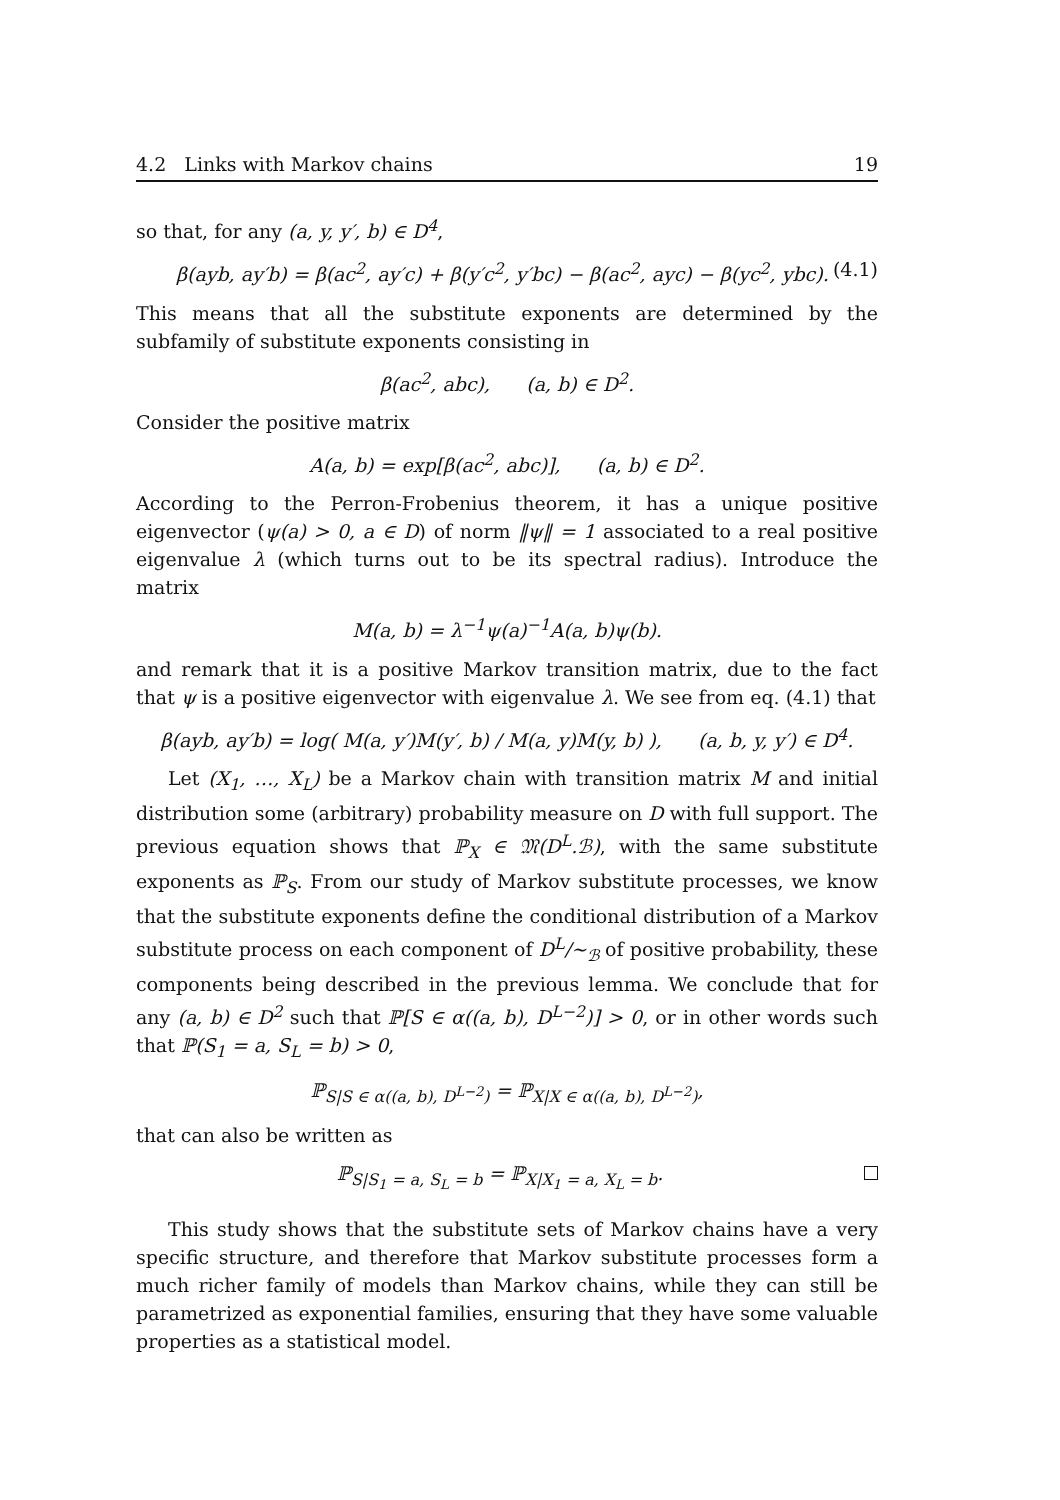4.2 Links with Markov chains 19
so that, for any (a, y, y′, b) ∈ D<sup>4</sup>,
β(ayb, ay′b) = β(ac<sup>2</sup>, ay′c) + β(y′c<sup>2</sup>, y′bc) − β(ac<sup>2</sup>, ayc) − β(yc<sup>2</sup>, ybc). (4.1)
This means that all the substitute exponents are determined by the subfamily of substitute exponents consisting in
β(ac<sup>2</sup>, abc), (a, b) ∈ D<sup>2</sup>.
Consider the positive matrix
A(a, b) = exp[β(ac<sup>2</sup>, abc)], (a, b) ∈ D<sup>2</sup>.
According to the Perron-Frobenius theorem, it has a unique positive eigenvector (ψ(a) > 0, a ∈ D) of norm ‖ψ‖ = 1 associated to a real positive eigenvalue λ (which turns out to be its spectral radius). Introduce the matrix
M(a, b) = λ<sup>−1</sup>ψ(a)<sup>−1</sup>A(a, b)ψ(b).
and remark that it is a positive Markov transition matrix, due to the fact that ψ is a positive eigenvector with eigenvalue λ. We see from eq. (4.1) that
β(ayb, ay′b) = log( M(a, y′)M(y′, b) / M(a, y)M(y, b) ), (a, b, y, y′) ∈ D<sup>4</sup>.
Let (X<sub>1</sub>, …, X<sub>L</sub>) be a Markov chain with transition matrix M and initial distribution some (arbitrary) probability measure on D with full support. The previous equation shows that ℙ<sub>X</sub> ∈ 𝔐(D<sup>L</sup>.ℬ), with the same substitute exponents as ℙ<sub>S</sub>. From our study of Markov substitute processes, we know that the substitute exponents define the conditional distribution of a Markov substitute process on each component of D<sup>L</sup>/∼<sub>ℬ</sub> of positive probability, these components being described in the previous lemma. We conclude that for any (a, b) ∈ D<sup>2</sup> such that ℙ[S ∈ α((a, b), D<sup>L−2</sup>)] > 0, or in other words such that ℙ(S<sub>1</sub> = a, S<sub>L</sub> = b) > 0,
ℙ<sub>S|S ∈ α((a, b), D<sup>L−2</sup>)</sub> = ℙ<sub>X|X ∈ α((a, b), D<sup>L−2</sup>)</sub>,
that can also be written as
ℙ<sub>S|S<sub>1</sub> = a, S<sub>L</sub> = b</sub> = ℙ<sub>X|X<sub>1</sub> = a, X<sub>L</sub> = b</sub>.
This study shows that the substitute sets of Markov chains have a very specific structure, and therefore that Markov substitute processes form a much richer family of models than Markov chains, while they can still be parametrized as exponential families, ensuring that they have some valuable properties as a statistical model.